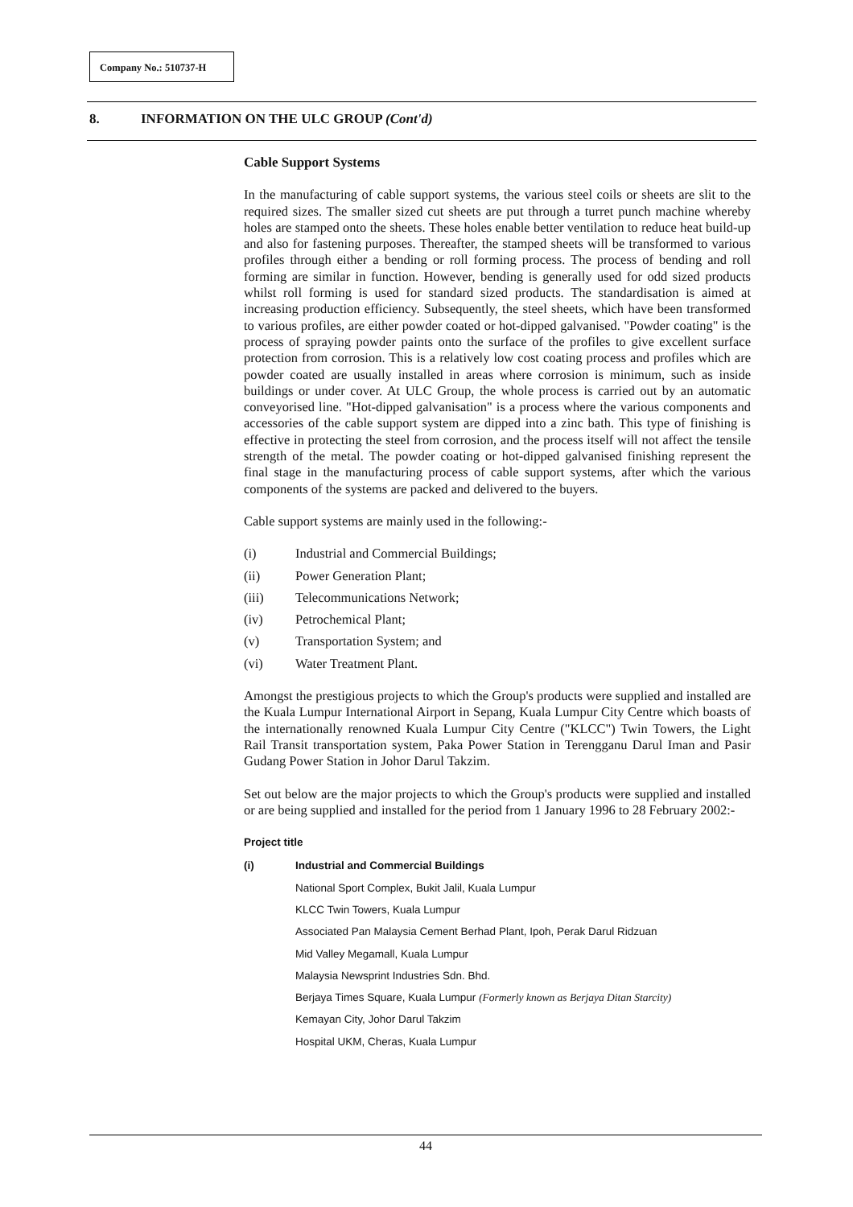Company No.: 510737-H
8. INFORMATION ON THE ULC GROUP (Cont'd)
Cable Support Systems
In the manufacturing of cable support systems, the various steel coils or sheets are slit to the required sizes. The smaller sized cut sheets are put through a turret punch machine whereby holes are stamped onto the sheets. These holes enable better ventilation to reduce heat build-up and also for fastening purposes. Thereafter, the stamped sheets will be transformed to various profiles through either a bending or roll forming process. The process of bending and roll forming are similar in function. However, bending is generally used for odd sized products whilst roll forming is used for standard sized products. The standardisation is aimed at increasing production efficiency. Subsequently, the steel sheets, which have been transformed to various profiles, are either powder coated or hot-dipped galvanised. "Powder coating" is the process of spraying powder paints onto the surface of the profiles to give excellent surface protection from corrosion. This is a relatively low cost coating process and profiles which are powder coated are usually installed in areas where corrosion is minimum, such as inside buildings or under cover. At ULC Group, the whole process is carried out by an automatic conveyorised line. "Hot-dipped galvanisation" is a process where the various components and accessories of the cable support system are dipped into a zinc bath. This type of finishing is effective in protecting the steel from corrosion, and the process itself will not affect the tensile strength of the metal. The powder coating or hot-dipped galvanised finishing represent the final stage in the manufacturing process of cable support systems, after which the various components of the systems are packed and delivered to the buyers.
Cable support systems are mainly used in the following:-
(i) Industrial and Commercial Buildings;
(ii) Power Generation Plant;
(iii) Telecommunications Network;
(iv) Petrochemical Plant;
(v) Transportation System; and
(vi) Water Treatment Plant.
Amongst the prestigious projects to which the Group's products were supplied and installed are the Kuala Lumpur International Airport in Sepang, Kuala Lumpur City Centre which boasts of the internationally renowned Kuala Lumpur City Centre ("KLCC") Twin Towers, the Light Rail Transit transportation system, Paka Power Station in Terengganu Darul Iman and Pasir Gudang Power Station in Johor Darul Takzim.
Set out below are the major projects to which the Group's products were supplied and installed or are being supplied and installed for the period from 1 January 1996 to 28 February 2002:-
Project title
(i) Industrial and Commercial Buildings
National Sport Complex, Bukit Jalil, Kuala Lumpur
KLCC Twin Towers, Kuala Lumpur
Associated Pan Malaysia Cement Berhad Plant, Ipoh, Perak Darul Ridzuan
Mid Valley Megamall, Kuala Lumpur
Malaysia Newsprint Industries Sdn. Bhd.
Berjaya Times Square, Kuala Lumpur (Formerly known as Berjaya Ditan Starcity)
Kemayan City, Johor Darul Takzim
Hospital UKM, Cheras, Kuala Lumpur
44